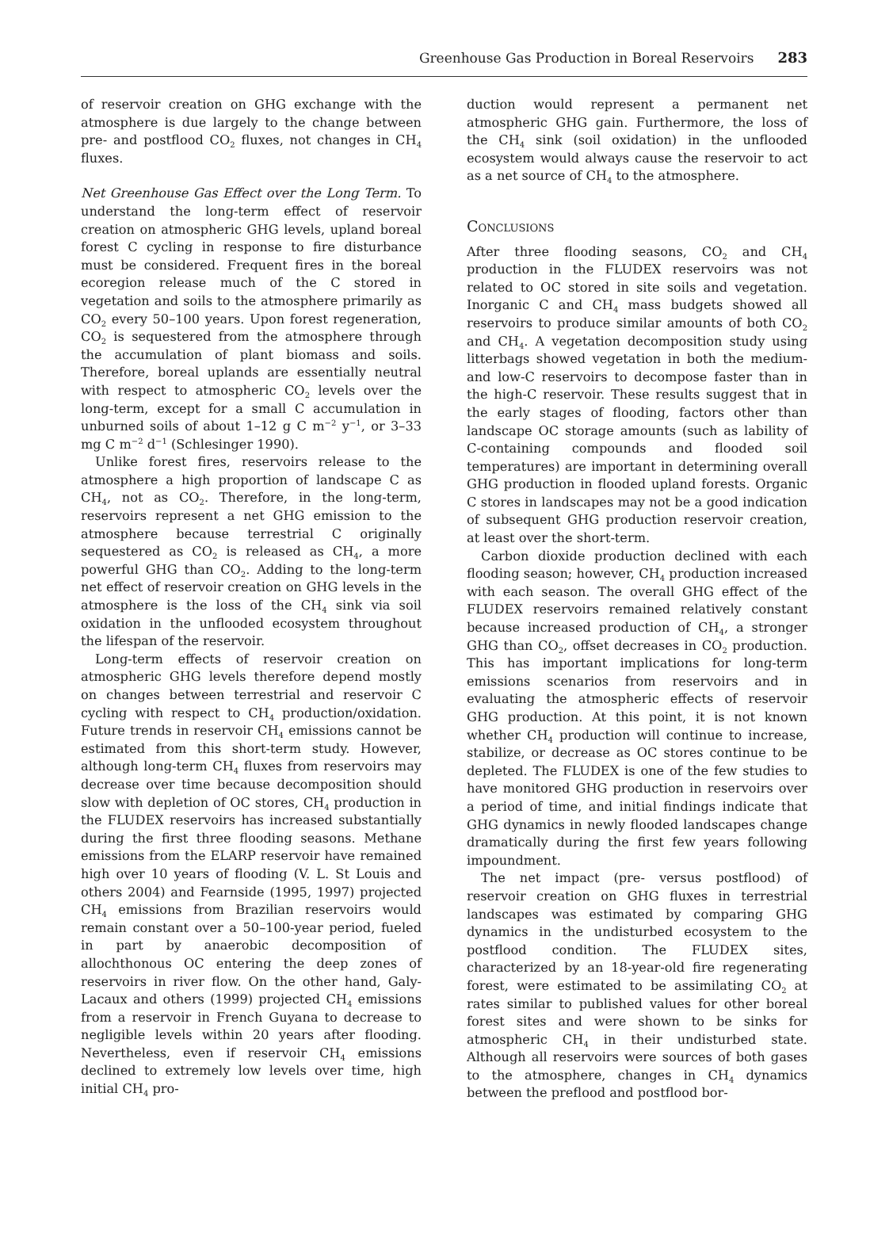Greenhouse Gas Production in Boreal Reservoirs 283
of reservoir creation on GHG exchange with the atmosphere is due largely to the change between pre- and postflood CO<sub>2</sub> fluxes, not changes in CH<sub>4</sub> fluxes.
Net Greenhouse Gas Effect over the Long Term. To understand the long-term effect of reservoir creation on atmospheric GHG levels, upland boreal forest C cycling in response to fire disturbance must be considered. Frequent fires in the boreal ecoregion release much of the C stored in vegetation and soils to the atmosphere primarily as CO<sub>2</sub> every 50–100 years. Upon forest regeneration, CO<sub>2</sub> is sequestered from the atmosphere through the accumulation of plant biomass and soils. Therefore, boreal uplands are essentially neutral with respect to atmospheric CO<sub>2</sub> levels over the long-term, except for a small C accumulation in unburned soils of about 1–12 g C m<sup>−2</sup> y<sup>−1</sup>, or 3–33 mg C m<sup>−2</sup> d<sup>−1</sup> (Schlesinger 1990).
Unlike forest fires, reservoirs release to the atmosphere a high proportion of landscape C as CH<sub>4</sub>, not as CO<sub>2</sub>. Therefore, in the long-term, reservoirs represent a net GHG emission to the atmosphere because terrestrial C originally sequestered as CO<sub>2</sub> is released as CH<sub>4</sub>, a more powerful GHG than CO<sub>2</sub>. Adding to the long-term net effect of reservoir creation on GHG levels in the atmosphere is the loss of the CH<sub>4</sub> sink via soil oxidation in the unflooded ecosystem throughout the lifespan of the reservoir.
Long-term effects of reservoir creation on atmospheric GHG levels therefore depend mostly on changes between terrestrial and reservoir C cycling with respect to CH<sub>4</sub> production/oxidation. Future trends in reservoir CH<sub>4</sub> emissions cannot be estimated from this short-term study. However, although long-term CH<sub>4</sub> fluxes from reservoirs may decrease over time because decomposition should slow with depletion of OC stores, CH<sub>4</sub> production in the FLUDEX reservoirs has increased substantially during the first three flooding seasons. Methane emissions from the ELARP reservoir have remained high over 10 years of flooding (V. L. St Louis and others 2004) and Fearnside (1995, 1997) projected CH<sub>4</sub> emissions from Brazilian reservoirs would remain constant over a 50–100-year period, fueled in part by anaerobic decomposition of allochthonous OC entering the deep zones of reservoirs in river flow. On the other hand, Galy-Lacaux and others (1999) projected CH<sub>4</sub> emissions from a reservoir in French Guyana to decrease to negligible levels within 20 years after flooding. Nevertheless, even if reservoir CH<sub>4</sub> emissions declined to extremely low levels over time, high initial CH<sub>4</sub> pro-
duction would represent a permanent net atmospheric GHG gain. Furthermore, the loss of the CH<sub>4</sub> sink (soil oxidation) in the unflooded ecosystem would always cause the reservoir to act as a net source of CH<sub>4</sub> to the atmosphere.
Conclusions
After three flooding seasons, CO<sub>2</sub> and CH<sub>4</sub> production in the FLUDEX reservoirs was not related to OC stored in site soils and vegetation. Inorganic C and CH<sub>4</sub> mass budgets showed all reservoirs to produce similar amounts of both CO<sub>2</sub> and CH<sub>4</sub>. A vegetation decomposition study using litterbags showed vegetation in both the medium- and low-C reservoirs to decompose faster than in the high-C reservoir. These results suggest that in the early stages of flooding, factors other than landscape OC storage amounts (such as lability of C-containing compounds and flooded soil temperatures) are important in determining overall GHG production in flooded upland forests. Organic C stores in landscapes may not be a good indication of subsequent GHG production reservoir creation, at least over the short-term.
Carbon dioxide production declined with each flooding season; however, CH<sub>4</sub> production increased with each season. The overall GHG effect of the FLUDEX reservoirs remained relatively constant because increased production of CH<sub>4</sub>, a stronger GHG than CO<sub>2</sub>, offset decreases in CO<sub>2</sub> production. This has important implications for long-term emissions scenarios from reservoirs and in evaluating the atmospheric effects of reservoir GHG production. At this point, it is not known whether CH<sub>4</sub> production will continue to increase, stabilize, or decrease as OC stores continue to be depleted. The FLUDEX is one of the few studies to have monitored GHG production in reservoirs over a period of time, and initial findings indicate that GHG dynamics in newly flooded landscapes change dramatically during the first few years following impoundment.
The net impact (pre- versus postflood) of reservoir creation on GHG fluxes in terrestrial landscapes was estimated by comparing GHG dynamics in the undisturbed ecosystem to the postflood condition. The FLUDEX sites, characterized by an 18-year-old fire regenerating forest, were estimated to be assimilating CO<sub>2</sub> at rates similar to published values for other boreal forest sites and were shown to be sinks for atmospheric CH<sub>4</sub> in their undisturbed state. Although all reservoirs were sources of both gases to the atmosphere, changes in CH<sub>4</sub> dynamics between the preflood and postflood bor-